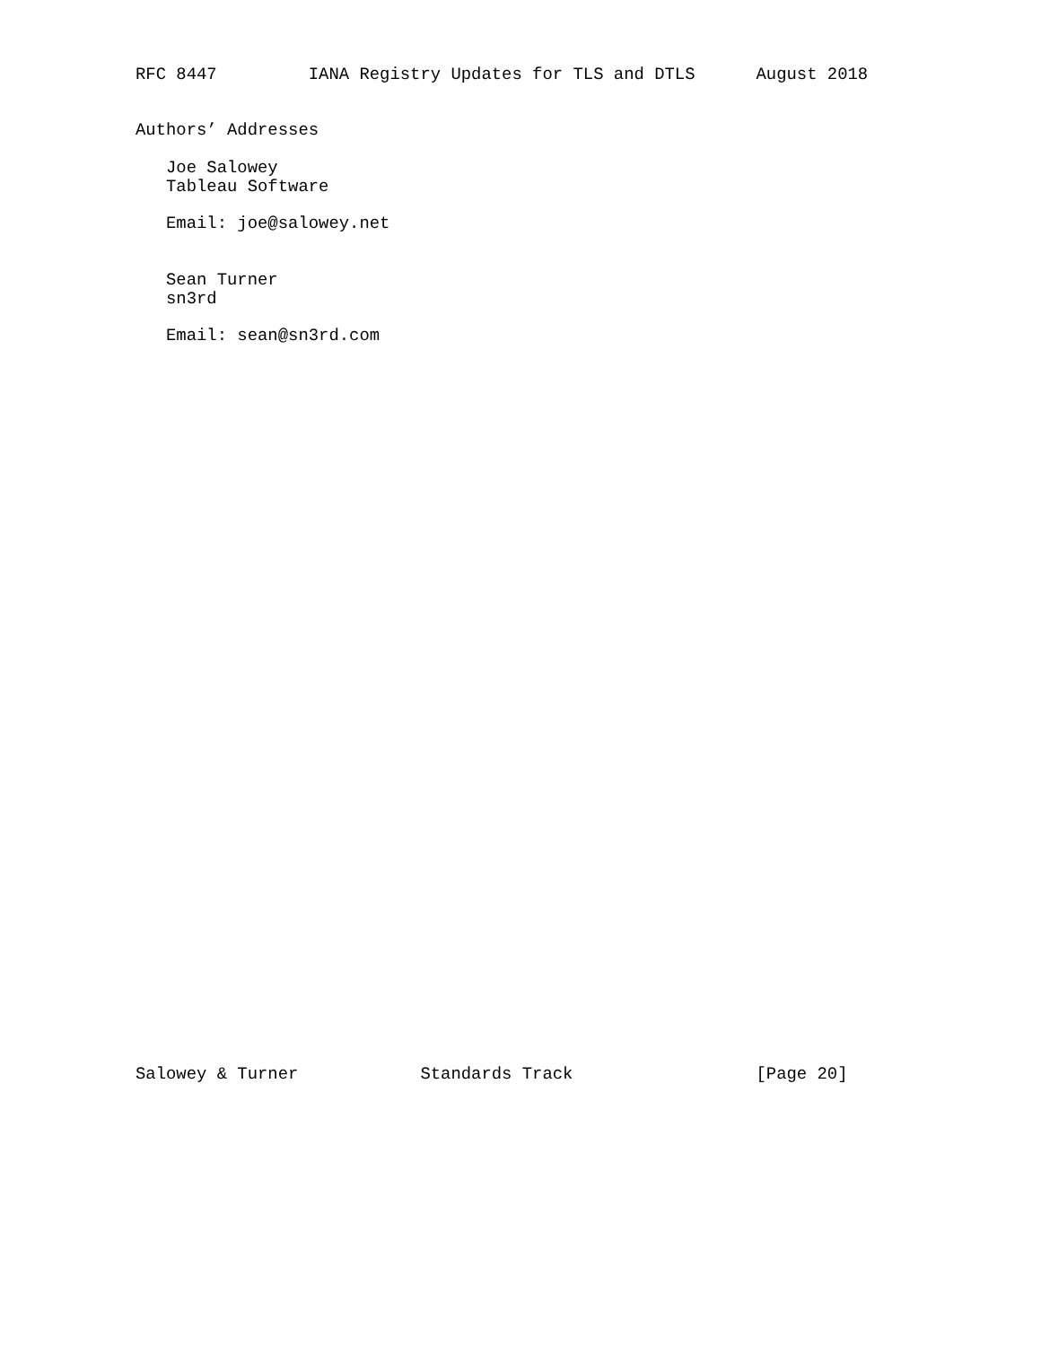RFC 8447         IANA Registry Updates for TLS and DTLS      August 2018


Authors’ Addresses

   Joe Salowey
   Tableau Software

   Email: joe@salowey.net


   Sean Turner
   sn3rd

   Email: sean@sn3rd.com
Salowey & Turner            Standards Track                  [Page 20]